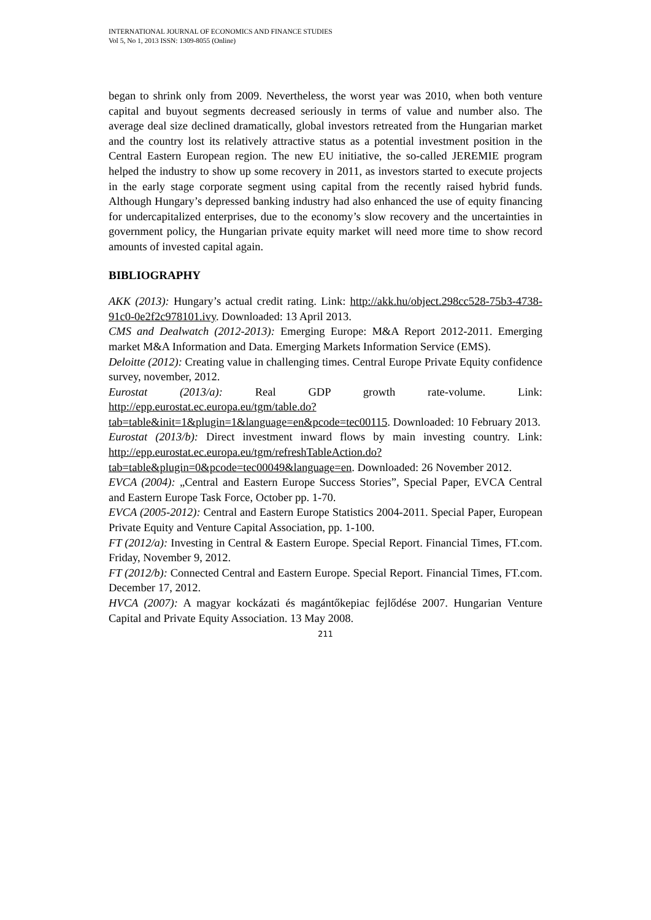INTERNATIONAL JOURNAL OF ECONOMICS AND FINANCE STUDIES
Vol 5, No 1, 2013 ISSN: 1309-8055 (Online)
began to shrink only from 2009. Nevertheless, the worst year was 2010, when both venture capital and buyout segments decreased seriously in terms of value and number also. The average deal size declined dramatically, global investors retreated from the Hungarian market and the country lost its relatively attractive status as a potential investment position in the Central Eastern European region. The new EU initiative, the so-called JEREMIE program helped the industry to show up some recovery in 2011, as investors started to execute projects in the early stage corporate segment using capital from the recently raised hybrid funds. Although Hungary’s depressed banking industry had also enhanced the use of equity financing for undercapitalized enterprises, due to the economy’s slow recovery and the uncertainties in government policy, the Hungarian private equity market will need more time to show record amounts of invested capital again.
BIBLIOGRAPHY
AKK (2013): Hungary’s actual credit rating. Link: http://akk.hu/object.298cc528-75b3-4738-91c0-0e2f2c978101.ivy. Downloaded: 13 April 2013.
CMS and Dealwatch (2012-2013): Emerging Europe: M&A Report 2012-2011. Emerging market M&A Information and Data. Emerging Markets Information Service (EMS).
Deloitte (2012): Creating value in challenging times. Central Europe Private Equity confidence survey, november, 2012.
Eurostat (2013/a): Real GDP growth rate-volume. Link: http://epp.eurostat.ec.europa.eu/tgm/table.do?tab=table&init=1&plugin=1&language=en&pcode=tec00115. Downloaded: 10 February 2013.
Eurostat (2013/b): Direct investment inward flows by main investing country. Link: http://epp.eurostat.ec.europa.eu/tgm/refreshTableAction.do?tab=table&plugin=0&pcode=tec00049&language=en. Downloaded: 26 November 2012.
EVCA (2004): „Central and Eastern Europe Success Stories”, Special Paper, EVCA Central and Eastern Europe Task Force, October pp. 1-70.
EVCA (2005-2012): Central and Eastern Europe Statistics 2004-2011. Special Paper, European Private Equity and Venture Capital Association, pp. 1-100.
FT (2012/a): Investing in Central & Eastern Europe. Special Report. Financial Times, FT.com. Friday, November 9, 2012.
FT (2012/b): Connected Central and Eastern Europe. Special Report. Financial Times, FT.com. December 17, 2012.
HVCA (2007): A magyar kockázati és magántőkepiac fejlődése 2007. Hungarian Venture Capital and Private Equity Association. 13 May 2008.
211